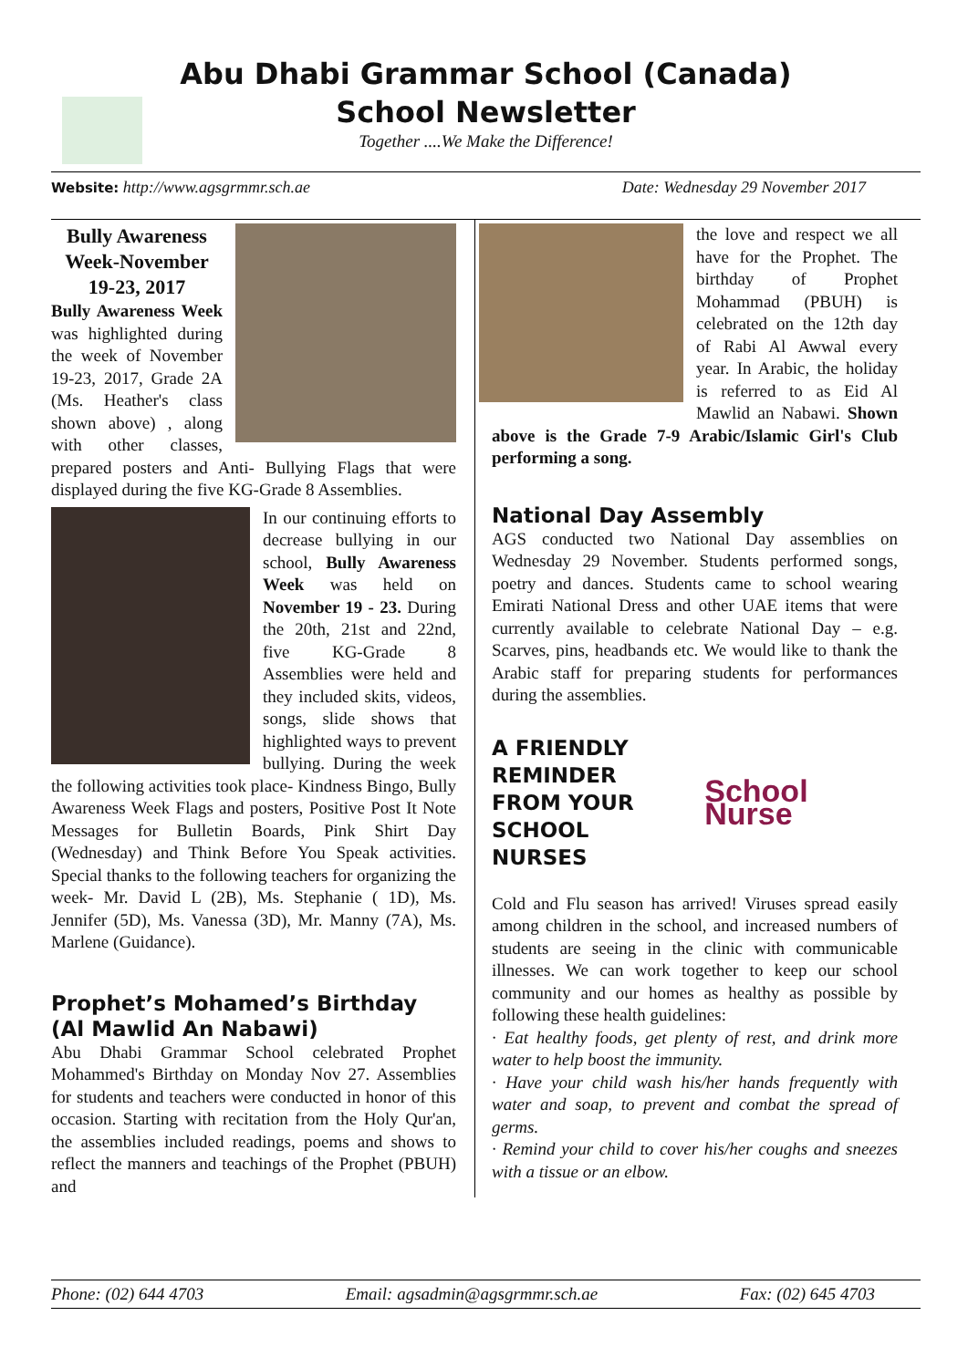Abu Dhabi Grammar School (Canada)
School Newsletter
Together ....We Make the Difference!
Website: http://www.agsgrmmr.sch.ae Date: Wednesday 29 November 2017
Bully Awareness Week-November 19-23, 2017
Bully Awareness Week was highlighted during the week of November 19-23, 2017, Grade 2A (Ms. Heather's class shown above) , along with other classes, prepared posters and Anti- Bullying Flags that were displayed during the five KG-Grade 8 Assemblies.
In our continuing efforts to decrease bullying in our school, Bully Awareness Week was held on November 19 - 23. During the 20th, 21st and 22nd, five KG-Grade 8 Assemblies were held and they included skits, videos, songs, slide shows that highlighted ways to prevent bullying. During the week the following activities took place- Kindness Bingo, Bully Awareness Week Flags and posters, Positive Post It Note Messages for Bulletin Boards, Pink Shirt Day (Wednesday) and Think Before You Speak activities. Special thanks to the following teachers for organizing the week- Mr. David L (2B), Ms. Stephanie ( 1D), Ms. Jennifer (5D), Ms. Vanessa (3D), Mr. Manny (7A), Ms. Marlene (Guidance).
Prophet’s Mohamed’s Birthday (Al Mawlid An Nabawi)
Abu Dhabi Grammar School celebrated Prophet Mohammed's Birthday on Monday Nov 27. Assemblies for students and teachers were conducted in honor of this occasion. Starting with recitation from the Holy Qur'an, the assemblies included readings, poems and shows to reflect the manners and teachings of the Prophet (PBUH) and
the love and respect we all have for the Prophet. The birthday of Prophet Mohammad (PBUH) is celebrated on the 12th day of Rabi Al Awwal every year. In Arabic, the holiday is referred to as Eid Al Mawlid an Nabawi. Shown above is the Grade 7-9 Arabic/Islamic Girl's Club performing a song.
National Day Assembly
AGS conducted two National Day assemblies on Wednesday 29 November. Students performed songs, poetry and dances. Students came to school wearing Emirati National Dress and other UAE items that were currently available to celebrate National Day – e.g. Scarves, pins, headbands etc. We would like to thank the Arabic staff for preparing students for performances during the assemblies.
A FRIENDLY REMINDER FROM YOUR SCHOOL NURSES
School Nurse
Cold and Flu season has arrived! Viruses spread easily among children in the school, and increased numbers of students are seeing in the clinic with communicable illnesses. We can work together to keep our school community and our homes as healthy as possible by following these health guidelines:
· Eat healthy foods, get plenty of rest, and drink more water to help boost the immunity.
· Have your child wash his/her hands frequently with water and soap, to prevent and combat the spread of germs.
· Remind your child to cover his/her coughs and sneezes with a tissue or an elbow.
Phone: (02) 644 4703 Email: agsadmin@agsgrmmr.sch.ae Fax: (02) 645 4703